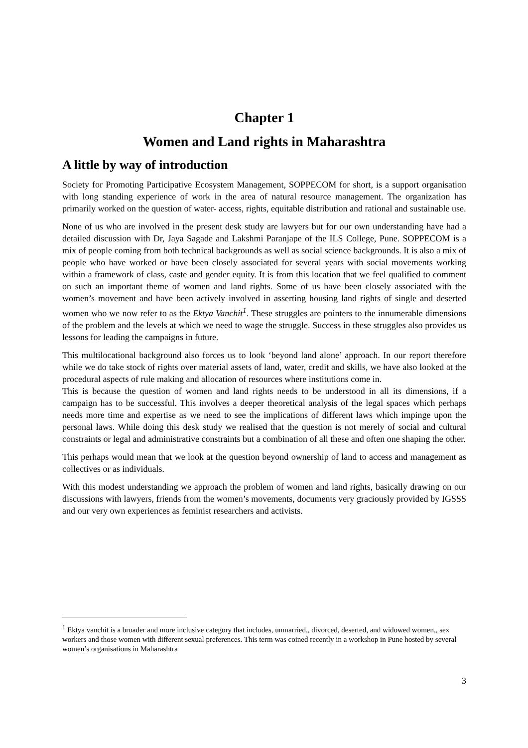Chapter 1
Women and Land rights in Maharashtra
A little by way of introduction
Society for Promoting Participative Ecosystem Management, SOPPECOM for short, is a support organisation with long standing experience of work in the area of natural resource management. The organization has primarily worked on the question of water- access, rights, equitable distribution and rational and sustainable use.
None of us who are involved in the present desk study are lawyers but for our own understanding have had a detailed discussion with Dr, Jaya Sagade and Lakshmi Paranjape of the ILS College, Pune. SOPPECOM is a mix of people coming from both technical backgrounds as well as social science backgrounds. It is also a mix of people who have worked or have been closely associated for several years with social movements working within a framework of class, caste and gender equity. It is from this location that we feel qualified to comment on such an important theme of women and land rights. Some of us have been closely associated with the women’s movement and have been actively involved in asserting housing land rights of single and deserted women who we now refer to as the Ektya Vanchit<sup>1</sup>. These struggles are pointers to the innumerable dimensions of the problem and the levels at which we need to wage the struggle. Success in these struggles also provides us lessons for leading the campaigns in future.
This multilocational background also forces us to look ‘beyond land alone’ approach. In our report therefore while we do take stock of rights over material assets of land, water, credit and skills, we have also looked at the procedural aspects of rule making and allocation of resources where institutions come in.
This is because the question of women and land rights needs to be understood in all its dimensions, if a campaign has to be successful. This involves a deeper theoretical analysis of the legal spaces which perhaps needs more time and expertise as we need to see the implications of different laws which impinge upon the personal laws. While doing this desk study we realised that the question is not merely of social and cultural constraints or legal and administrative constraints but a combination of all these and often one shaping the other.
This perhaps would mean that we look at the question beyond ownership of land to access and management as collectives or as individuals.
With this modest understanding we approach the problem of women and land rights, basically drawing on our discussions with lawyers, friends from the women’s movements, documents very graciously provided by IGSSS and our very own experiences as feminist researchers and activists.
<sup>1</sup> Ektya vanchit is a broader and more inclusive category that includes, unmarried,, divorced, deserted, and widowed women,, sex workers and those women with different sexual preferences. This term was coined recently in a workshop in Pune hosted by several women’s organisations in Maharashtra
3